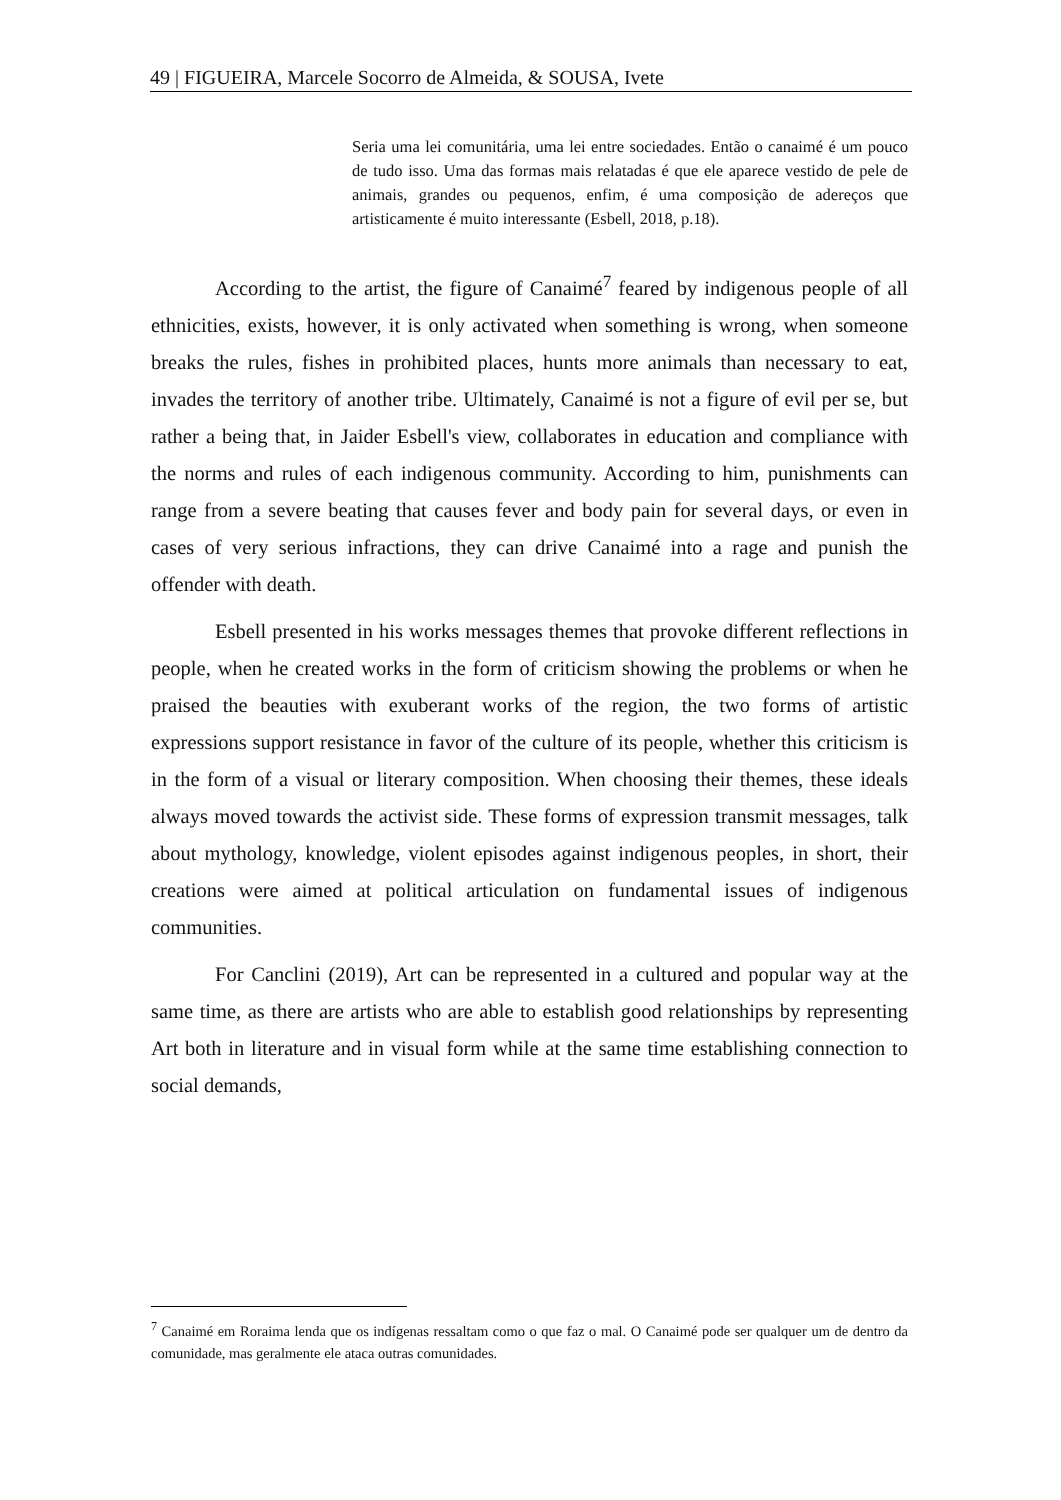49 | FIGUEIRA, Marcele Socorro de Almeida, & SOUSA, Ivete
Seria uma lei comunitária, uma lei entre sociedades. Então o canaimé é um pouco de tudo isso. Uma das formas mais relatadas é que ele aparece vestido de pele de animais, grandes ou pequenos, enfim, é uma composição de adereços que artisticamente é muito interessante (Esbell, 2018, p.18).
According to the artist, the figure of Canaimé<sup>7</sup> feared by indigenous people of all ethnicities, exists, however, it is only activated when something is wrong, when someone breaks the rules, fishes in prohibited places, hunts more animals than necessary to eat, invades the territory of another tribe. Ultimately, Canaimé is not a figure of evil per se, but rather a being that, in Jaider Esbell's view, collaborates in education and compliance with the norms and rules of each indigenous community. According to him, punishments can range from a severe beating that causes fever and body pain for several days, or even in cases of very serious infractions, they can drive Canaimé into a rage and punish the offender with death.
Esbell presented in his works messages themes that provoke different reflections in people, when he created works in the form of criticism showing the problems or when he praised the beauties with exuberant works of the region, the two forms of artistic expressions support resistance in favor of the culture of its people, whether this criticism is in the form of a visual or literary composition. When choosing their themes, these ideals always moved towards the activist side. These forms of expression transmit messages, talk about mythology, knowledge, violent episodes against indigenous peoples, in short, their creations were aimed at political articulation on fundamental issues of indigenous communities.
For Canclini (2019), Art can be represented in a cultured and popular way at the same time, as there are artists who are able to establish good relationships by representing Art both in literature and in visual form while at the same time establishing connection to social demands,
<sup>7</sup> Canaimé em Roraima lenda que os indígenas ressaltam como o que faz o mal. O Canaimé pode ser qualquer um de dentro da comunidade, mas geralmente ele ataca outras comunidades.